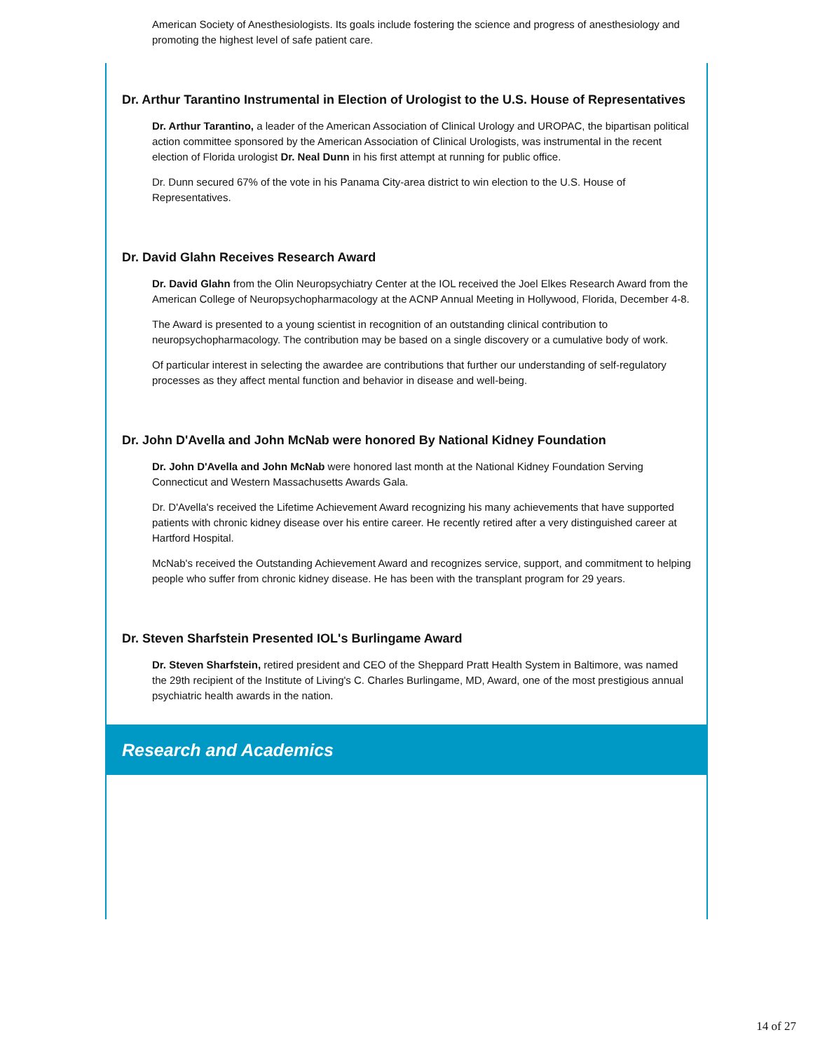American Society of Anesthesiologists. Its goals include fostering the science and progress of anesthesiology and promoting the highest level of safe patient care.
Dr. Arthur Tarantino Instrumental in Election of Urologist to the U.S. House of Representatives
Dr. Arthur Tarantino, a leader of the American Association of Clinical Urology and UROPAC, the bipartisan political action committee sponsored by the American Association of Clinical Urologists, was instrumental in the recent election of Florida urologist Dr. Neal Dunn in his first attempt at running for public office.
Dr. Dunn secured 67% of the vote in his Panama City-area district to win election to the U.S. House of Representatives.
Dr. David Glahn Receives Research Award
Dr. David Glahn from the Olin Neuropsychiatry Center at the IOL received the Joel Elkes Research Award from the American College of Neuropsychopharmacology at the ACNP Annual Meeting in Hollywood, Florida, December 4-8.
The Award is presented to a young scientist in recognition of an outstanding clinical contribution to neuropsychopharmacology. The contribution may be based on a single discovery or a cumulative body of work.
Of particular interest in selecting the awardee are contributions that further our understanding of self-regulatory processes as they affect mental function and behavior in disease and well-being.
Dr. John D'Avella and John McNab were honored By National Kidney Foundation
Dr. John D'Avella and John McNab were honored last month at the National Kidney Foundation Serving Connecticut and Western Massachusetts Awards Gala.
Dr. D'Avella's received the Lifetime Achievement Award recognizing his many achievements that have supported patients with chronic kidney disease over his entire career. He recently retired after a very distinguished career at Hartford Hospital.
McNab's received the Outstanding Achievement Award and recognizes service, support, and commitment to helping people who suffer from chronic kidney disease. He has been with the transplant program for 29 years.
Dr. Steven Sharfstein Presented IOL's Burlingame Award
Dr. Steven Sharfstein, retired president and CEO of the Sheppard Pratt Health System in Baltimore, was named the 29th recipient of the Institute of Living's C. Charles Burlingame, MD, Award, one of the most prestigious annual psychiatric health awards in the nation.
Research and Academics
14 of 27